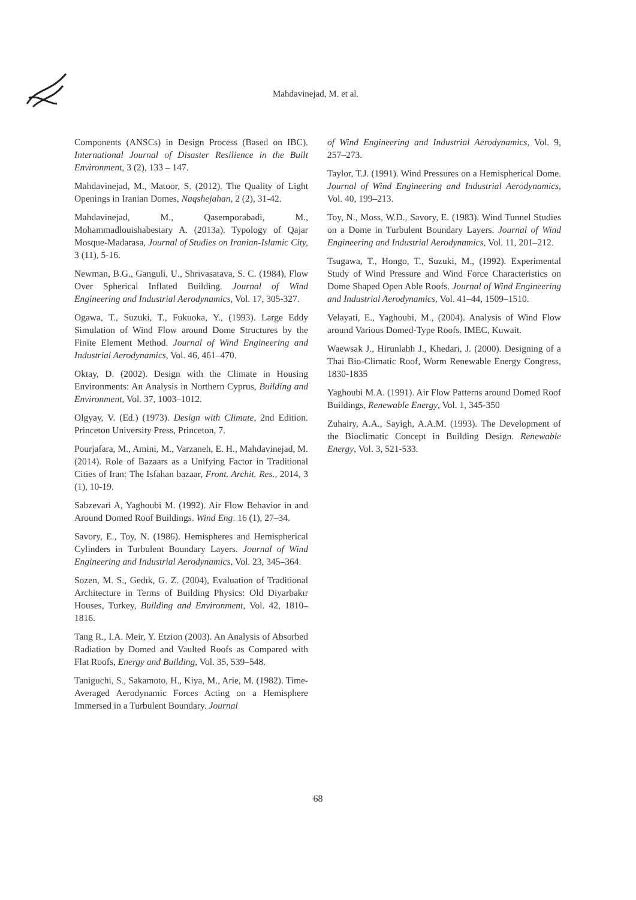Mahdavinejad, M. et al.
Components (ANSCs) in Design Process (Based on IBC). International Journal of Disaster Resilience in the Built Environment, 3 (2), 133 – 147.
Mahdavinejad, M., Matoor, S. (2012). The Quality of Light Openings in Iranian Domes, Naqshejahan, 2 (2), 31-42.
Mahdavinejad, M., Qasemporabadi, M., Mohammadlouishabestary A. (2013a). Typology of Qajar Mosque-Madarasa, Journal of Studies on Iranian-Islamic City, 3 (11), 5-16.
Newman, B.G., Ganguli, U., Shrivasatava, S. C. (1984), Flow Over Spherical Inflated Building. Journal of Wind Engineering and Industrial Aerodynamics, Vol. 17, 305-327.
Ogawa, T., Suzuki, T., Fukuoka, Y., (1993). Large Eddy Simulation of Wind Flow around Dome Structures by the Finite Element Method. Journal of Wind Engineering and Industrial Aerodynamics, Vol. 46, 461–470.
Oktay, D. (2002). Design with the Climate in Housing Environments: An Analysis in Northern Cyprus, Building and Environment, Vol. 37, 1003–1012.
Olgyay, V. (Ed.) (1973). Design with Climate, 2nd Edition. Princeton University Press, Princeton, 7.
Pourjafara, M., Amini, M., Varzaneh, E. H., Mahdavinejad, M. (2014). Role of Bazaars as a Unifying Factor in Traditional Cities of Iran: The Isfahan bazaar, Front. Archit. Res., 2014, 3 (1), 10-19.
Sabzevari A, Yaghoubi M. (1992). Air Flow Behavior in and Around Domed Roof Buildings. Wind Eng. 16 (1), 27–34.
Savory, E., Toy, N. (1986). Hemispheres and Hemispherical Cylinders in Turbulent Boundary Layers. Journal of Wind Engineering and Industrial Aerodynamics, Vol. 23, 345–364.
Sozen, M. S., Gedık, G. Z. (2004), Evaluation of Traditional Architecture in Terms of Building Physics: Old Diyarbakır Houses, Turkey, Building and Environment, Vol. 42, 1810–1816.
Tang R., I.A. Meir, Y. Etzion (2003). An Analysis of Absorbed Radiation by Domed and Vaulted Roofs as Compared with Flat Roofs, Energy and Building, Vol. 35, 539–548.
Taniguchi, S., Sakamoto, H., Kiya, M., Arie, M. (1982). Time-Averaged Aerodynamic Forces Acting on a Hemisphere Immersed in a Turbulent Boundary. Journal
of Wind Engineering and Industrial Aerodynamics, Vol. 9, 257–273.
Taylor, T.J. (1991). Wind Pressures on a Hemispherical Dome. Journal of Wind Engineering and Industrial Aerodynamics, Vol. 40, 199–213.
Toy, N., Moss, W.D., Savory, E. (1983). Wind Tunnel Studies on a Dome in Turbulent Boundary Layers. Journal of Wind Engineering and Industrial Aerodynamics, Vol. 11, 201–212.
Tsugawa, T., Hongo, T., Suzuki, M., (1992). Experimental Study of Wind Pressure and Wind Force Characteristics on Dome Shaped Open Able Roofs. Journal of Wind Engineering and Industrial Aerodynamics, Vol. 41–44, 1509–1510.
Velayati, E., Yaghoubi, M., (2004). Analysis of Wind Flow around Various Domed-Type Roofs. IMEC, Kuwait.
Waewsak J., Hirunlabh J., Khedari, J. (2000). Designing of a Thai Bio-Climatic Roof, Worm Renewable Energy Congress, 1830-1835
Yaghoubi M.A. (1991). Air Flow Patterns around Domed Roof Buildings, Renewable Energy, Vol. 1, 345-350
Zuhairy, A.A., Sayigh, A.A.M. (1993). The Development of the Bioclimatic Concept in Building Design. Renewable Energy, Vol. 3, 521-533.
68